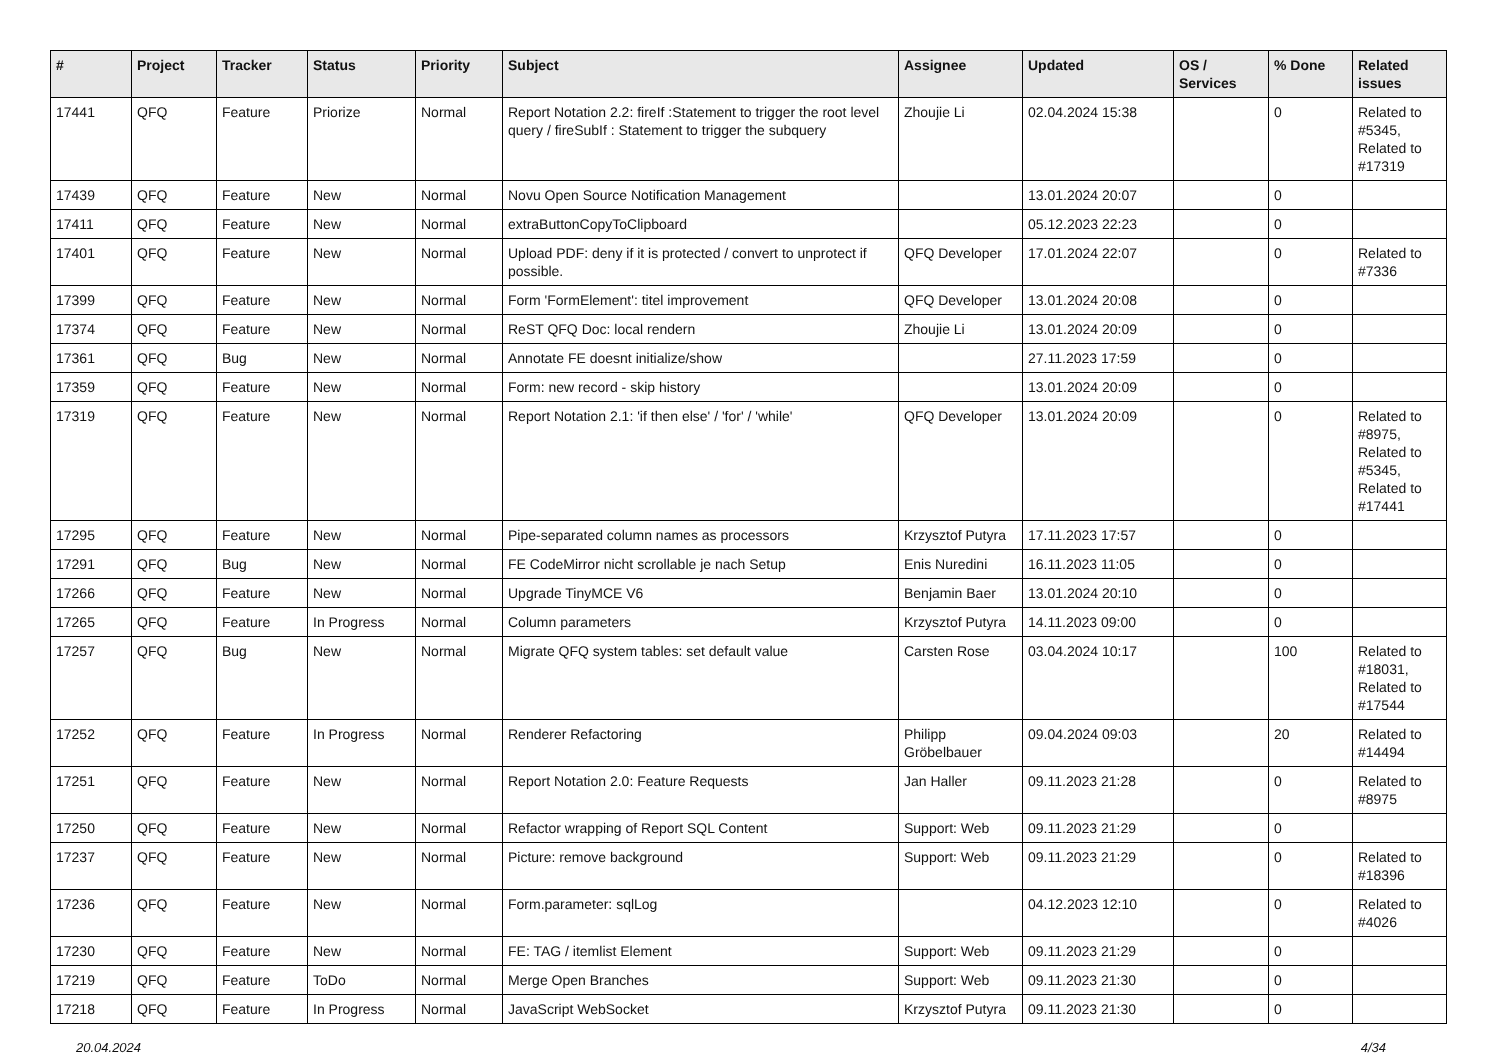| # | Project | Tracker | Status | Priority | Subject | Assignee | Updated | OS / Services | % Done | Related issues |
| --- | --- | --- | --- | --- | --- | --- | --- | --- | --- | --- |
| 17441 | QFQ | Feature | Priorize | Normal | Report Notation 2.2: fireIf :Statement to trigger the root level query / fireSubIf : Statement to trigger the subquery | Zhoujie Li | 02.04.2024 15:38 | | 0 | Related to #5345, Related to #17319 |
| 17439 | QFQ | Feature | New | Normal | Novu Open Source Notification Management | | 13.01.2024 20:07 | | 0 | |
| 17411 | QFQ | Feature | New | Normal | extraButtonCopyToClipboard | | 05.12.2023 22:23 | | 0 | |
| 17401 | QFQ | Feature | New | Normal | Upload PDF: deny if it is protected / convert to unprotect if possible. | QFQ Developer | 17.01.2024 22:07 | | 0 | Related to #7336 |
| 17399 | QFQ | Feature | New | Normal | Form 'FormElement': titel improvement | QFQ Developer | 13.01.2024 20:08 | | 0 | |
| 17374 | QFQ | Feature | New | Normal | ReST QFQ Doc: local rendern | Zhoujie Li | 13.01.2024 20:09 | | 0 | |
| 17361 | QFQ | Bug | New | Normal | Annotate FE doesnt initialize/show | | 27.11.2023 17:59 | | 0 | |
| 17359 | QFQ | Feature | New | Normal | Form: new record - skip history | | 13.01.2024 20:09 | | 0 | |
| 17319 | QFQ | Feature | New | Normal | Report Notation 2.1: 'if then else' / 'for' / 'while' | QFQ Developer | 13.01.2024 20:09 | | 0 | Related to #8975, Related to #5345, Related to #17441 |
| 17295 | QFQ | Feature | New | Normal | Pipe-separated column names as processors | Krzysztof Putyra | 17.11.2023 17:57 | | 0 | |
| 17291 | QFQ | Bug | New | Normal | FE CodeMirror nicht scrollable je nach Setup | Enis Nuredini | 16.11.2023 11:05 | | 0 | |
| 17266 | QFQ | Feature | New | Normal | Upgrade TinyMCE V6 | Benjamin Baer | 13.01.2024 20:10 | | 0 | |
| 17265 | QFQ | Feature | In Progress | Normal | Column parameters | Krzysztof Putyra | 14.11.2023 09:00 | | 0 | |
| 17257 | QFQ | Bug | New | Normal | Migrate QFQ system tables: set default value | Carsten Rose | 03.04.2024 10:17 | | 100 | Related to #18031, Related to #17544 |
| 17252 | QFQ | Feature | In Progress | Normal | Renderer Refactoring | Philipp Gröbelbauer | 09.04.2024 09:03 | | 20 | Related to #14494 |
| 17251 | QFQ | Feature | New | Normal | Report Notation 2.0: Feature Requests | Jan Haller | 09.11.2023 21:28 | | 0 | Related to #8975 |
| 17250 | QFQ | Feature | New | Normal | Refactor wrapping of Report SQL Content | Support: Web | 09.11.2023 21:29 | | 0 | |
| 17237 | QFQ | Feature | New | Normal | Picture: remove background | Support: Web | 09.11.2023 21:29 | | 0 | Related to #18396 |
| 17236 | QFQ | Feature | New | Normal | Form.parameter: sqlLog | | 04.12.2023 12:10 | | 0 | Related to #4026 |
| 17230 | QFQ | Feature | New | Normal | FE: TAG / itemlist Element | Support: Web | 09.11.2023 21:29 | | 0 | |
| 17219 | QFQ | Feature | ToDo | Normal | Merge Open Branches | Support: Web | 09.11.2023 21:30 | | 0 | |
| 17218 | QFQ | Feature | In Progress | Normal | JavaScript WebSocket | Krzysztof Putyra | 09.11.2023 21:30 | | 0 | |
20.04.2024 4/34